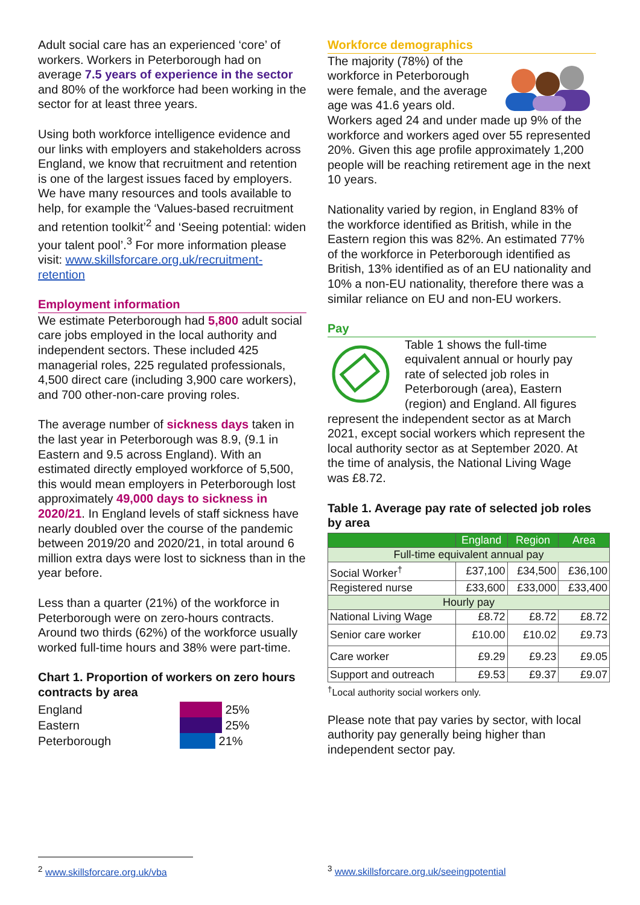Adult social care has an experienced ‘core’ of workers. Workers in Peterborough had on average 7.5 years of experience in the sector and 80% of the workforce had been working in the sector for at least three years.
Using both workforce intelligence evidence and our links with employers and stakeholders across England, we know that recruitment and retention is one of the largest issues faced by employers. We have many resources and tools available to help, for example the ‘Values-based recruitment and retention toolkit’<sup>2</sup> and ‘Seeing potential: widen your talent pool’.<sup>3</sup> For more information please visit: www.skillsforcare.org.uk/recruitment-retention
Employment information
We estimate Peterborough had 5,800 adult social care jobs employed in the local authority and independent sectors. These included 425 managerial roles, 225 regulated professionals, 4,500 direct care (including 3,900 care workers), and 700 other-non-care proving roles.
The average number of sickness days taken in the last year in Peterborough was 8.9, (9.1 in Eastern and 9.5 across England). With an estimated directly employed workforce of 5,500, this would mean employers in Peterborough lost approximately 49,000 days to sickness in 2020/21. In England levels of staff sickness have nearly doubled over the course of the pandemic between 2019/20 and 2020/21, in total around 6 million extra days were lost to sickness than in the year before.
Less than a quarter (21%) of the workforce in Peterborough were on zero-hours contracts. Around two thirds (62%) of the workforce usually worked full-time hours and 38% were part-time.
Chart 1. Proportion of workers on zero hours contracts by area
England
Eastern
Peterborough
25%
25%
21%
Workforce demographics
The majority (78%) of the workforce in Peterborough were female, and the average age was 41.6 years old. Workers aged 24 and under made up 9% of the workforce and workers aged over 55 represented 20%. Given this age profile approximately 1,200 people will be reaching retirement age in the next 10 years.
Nationality varied by region, in England 83% of the workforce identified as British, while in the Eastern region this was 82%. An estimated 77% of the workforce in Peterborough identified as British, 13% identified as of an EU nationality and 10% a non-EU nationality, therefore there was a similar reliance on EU and non-EU workers.
Pay
Table 1 shows the full-time equivalent annual or hourly pay rate of selected job roles in Peterborough (area), Eastern (region) and England. All figures represent the independent sector as at March 2021, except social workers which represent the local authority sector as at September 2020. At the time of analysis, the National Living Wage was £8.72.
Table 1. Average pay rate of selected job roles by area
| | England | Region | Area |
| --- | --- | --- | --- |
| Full-time equivalent annual pay | | | |
| Social Worker<sup>†</sup> | £37,100 | £34,500 | £36,100 |
| Registered nurse | £33,600 | £33,000 | £33,400 |
| Hourly pay | | | |
| National Living Wage | £8.72 | £8.72 | £8.72 |
| Senior care worker | £10.00 | £10.02 | £9.73 |
| Care worker | £9.29 | £9.23 | £9.05 |
| Support and outreach | £9.53 | £9.37 | £9.07 |
<sup>†</sup> Local authority social workers only.
Please note that pay varies by sector, with local authority pay generally being higher than independent sector pay.
<sup>2</sup> www.skillsforcare.org.uk/vba
<sup>3</sup> www.skillsforcare.org.uk/seeingpotential